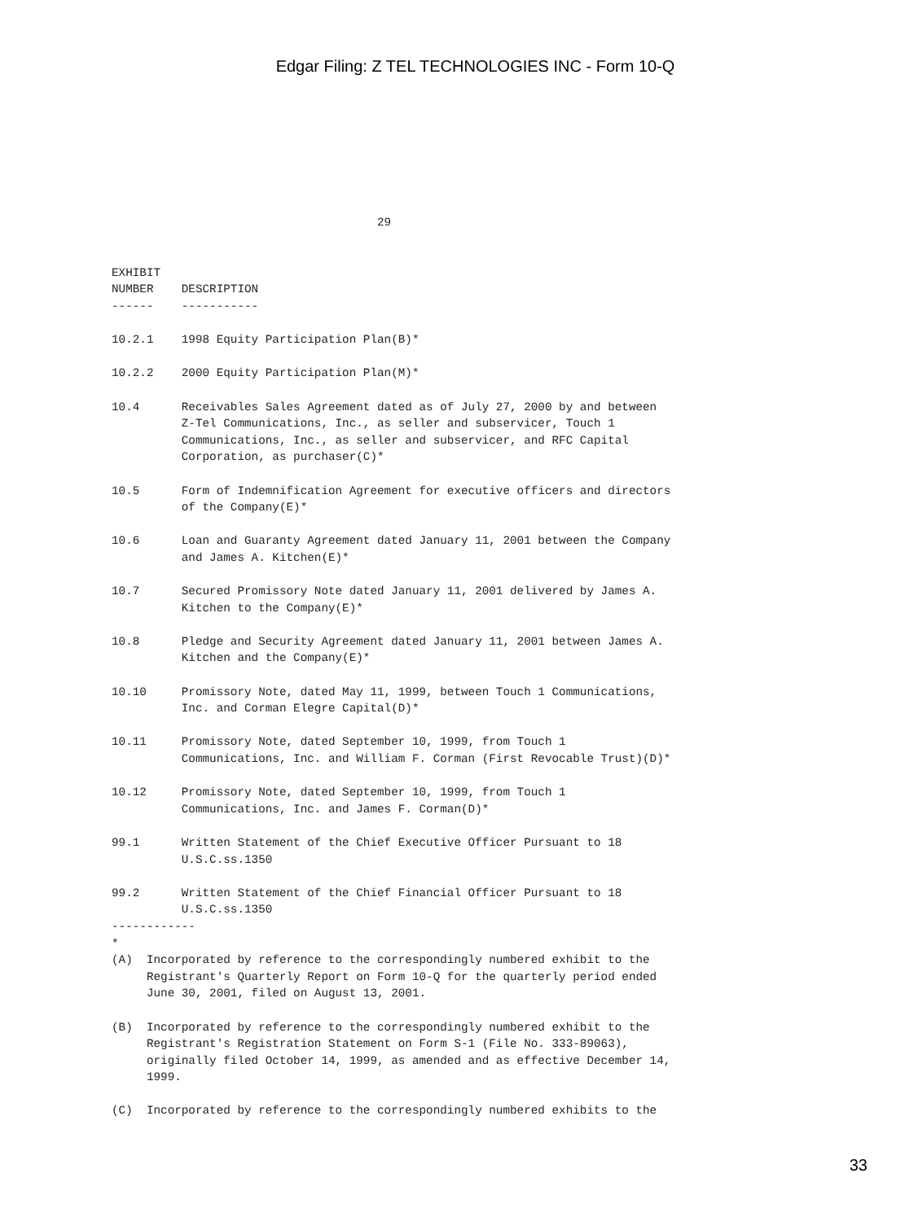Edgar Filing: Z TEL TECHNOLOGIES INC - Form 10-Q
                                      29


EXHIBIT
NUMBER    DESCRIPTION
------    -----------

10.2.1    1998 Equity Participation Plan(B)*

10.2.2    2000 Equity Participation Plan(M)*

10.4      Receivables Sales Agreement dated as of July 27, 2000 by and between
          Z-Tel Communications, Inc., as seller and subservicer, Touch 1
          Communications, Inc., as seller and subservicer, and RFC Capital
          Corporation, as purchaser(C)*

10.5      Form of Indemnification Agreement for executive officers and directors
          of the Company(E)*

10.6      Loan and Guaranty Agreement dated January 11, 2001 between the Company
          and James A. Kitchen(E)*

10.7      Secured Promissory Note dated January 11, 2001 delivered by James A.
          Kitchen to the Company(E)*

10.8      Pledge and Security Agreement dated January 11, 2001 between James A.
          Kitchen and the Company(E)*

10.10     Promissory Note, dated May 11, 1999, between Touch 1 Communications,
          Inc. and Corman Elegre Capital(D)*

10.11     Promissory Note, dated September 10, 1999, from Touch 1
          Communications, Inc. and William F. Corman (First Revocable Trust)(D)*

10.12     Promissory Note, dated September 10, 1999, from Touch 1
          Communications, Inc. and James F. Corman(D)*

99.1      Written Statement of the Chief Executive Officer Pursuant to 18
          U.S.C.ss.1350

99.2      Written Statement of the Chief Financial Officer Pursuant to 18
          U.S.C.ss.1350
------------
*
(A)  Incorporated by reference to the correspondingly numbered exhibit to the
     Registrant's Quarterly Report on Form 10-Q for the quarterly period ended
     June 30, 2001, filed on August 13, 2001.

(B)  Incorporated by reference to the correspondingly numbered exhibit to the
     Registrant's Registration Statement on Form S-1 (File No. 333-89063),
     originally filed October 14, 1999, as amended and as effective December 14,
     1999.

(C)  Incorporated by reference to the correspondingly numbered exhibits to the
33